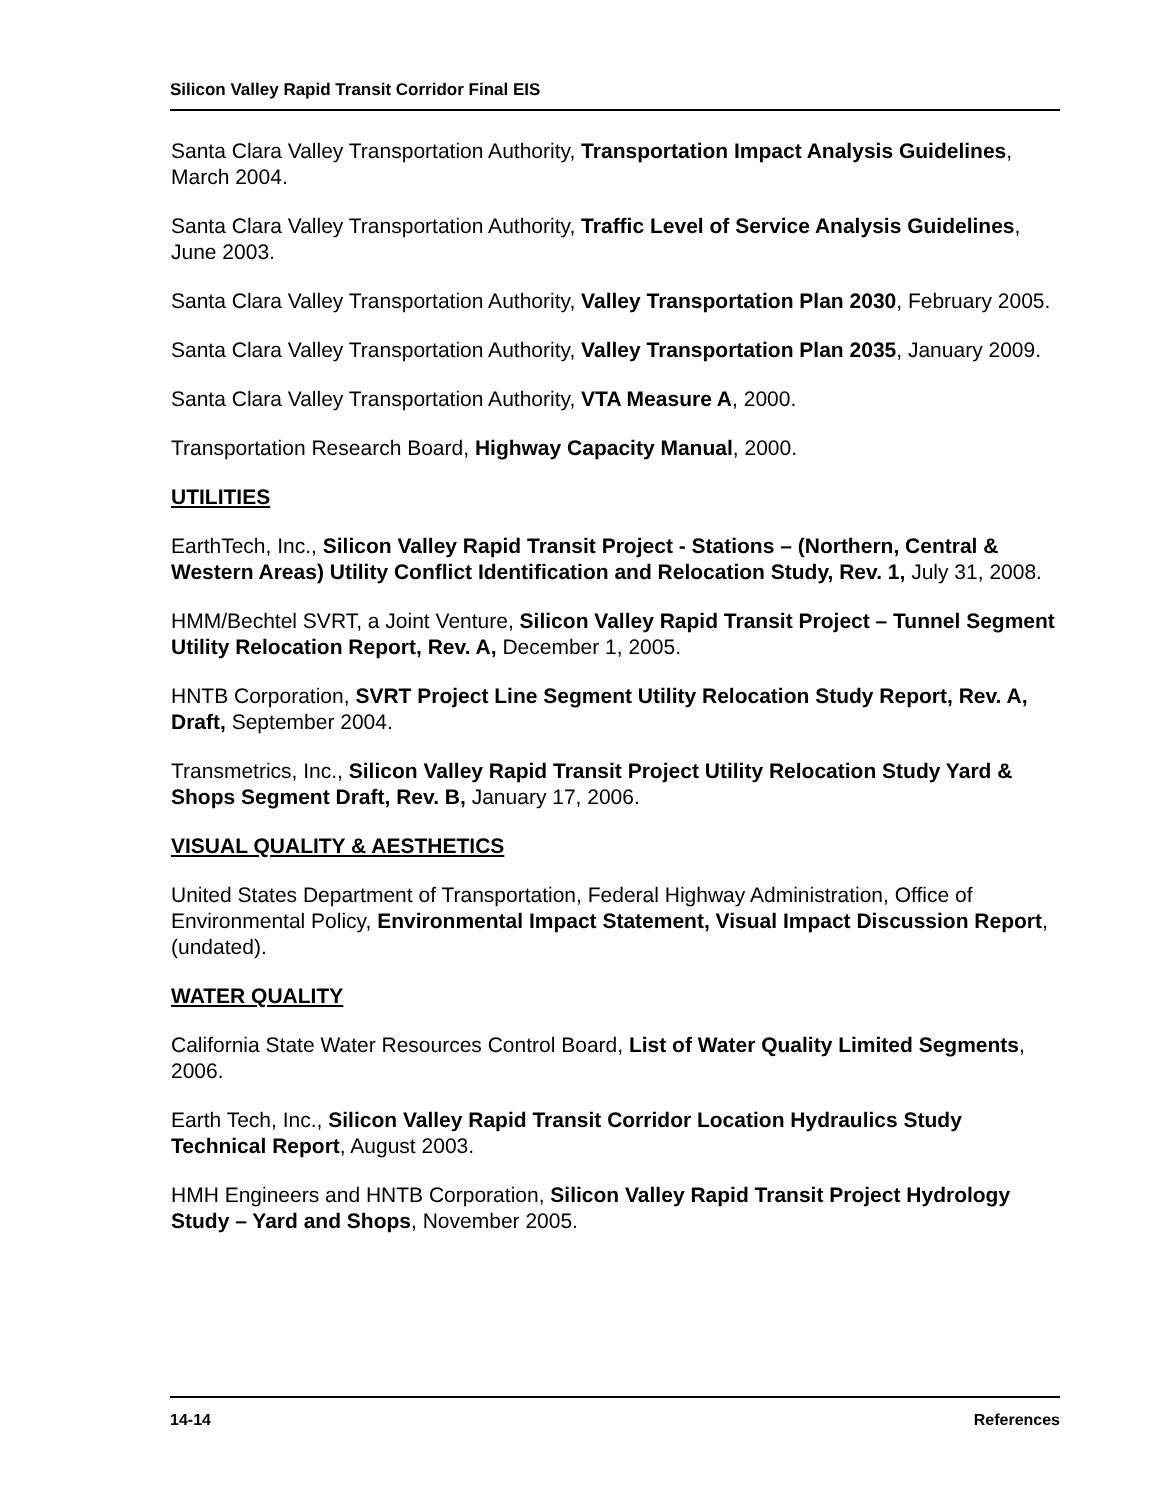Silicon Valley Rapid Transit Corridor Final EIS
Santa Clara Valley Transportation Authority, Transportation Impact Analysis Guidelines, March 2004.
Santa Clara Valley Transportation Authority, Traffic Level of Service Analysis Guidelines, June 2003.
Santa Clara Valley Transportation Authority, Valley Transportation Plan 2030, February 2005.
Santa Clara Valley Transportation Authority, Valley Transportation Plan 2035, January 2009.
Santa Clara Valley Transportation Authority, VTA Measure A, 2000.
Transportation Research Board, Highway Capacity Manual, 2000.
UTILITIES
EarthTech, Inc., Silicon Valley Rapid Transit Project - Stations – (Northern, Central & Western Areas) Utility Conflict Identification and Relocation Study, Rev. 1, July 31, 2008.
HMM/Bechtel SVRT, a Joint Venture, Silicon Valley Rapid Transit Project – Tunnel Segment Utility Relocation Report, Rev. A, December 1, 2005.
HNTB Corporation, SVRT Project Line Segment Utility Relocation Study Report, Rev. A, Draft, September 2004.
Transmetrics, Inc., Silicon Valley Rapid Transit Project Utility Relocation Study Yard & Shops Segment Draft, Rev. B, January 17, 2006.
VISUAL QUALITY & AESTHETICS
United States Department of Transportation, Federal Highway Administration, Office of Environmental Policy, Environmental Impact Statement, Visual Impact Discussion Report, (undated).
WATER QUALITY
California State Water Resources Control Board, List of Water Quality Limited Segments, 2006.
Earth Tech, Inc., Silicon Valley Rapid Transit Corridor Location Hydraulics Study Technical Report, August 2003.
HMH Engineers and HNTB Corporation, Silicon Valley Rapid Transit Project Hydrology Study – Yard and Shops, November 2005.
14-14 References